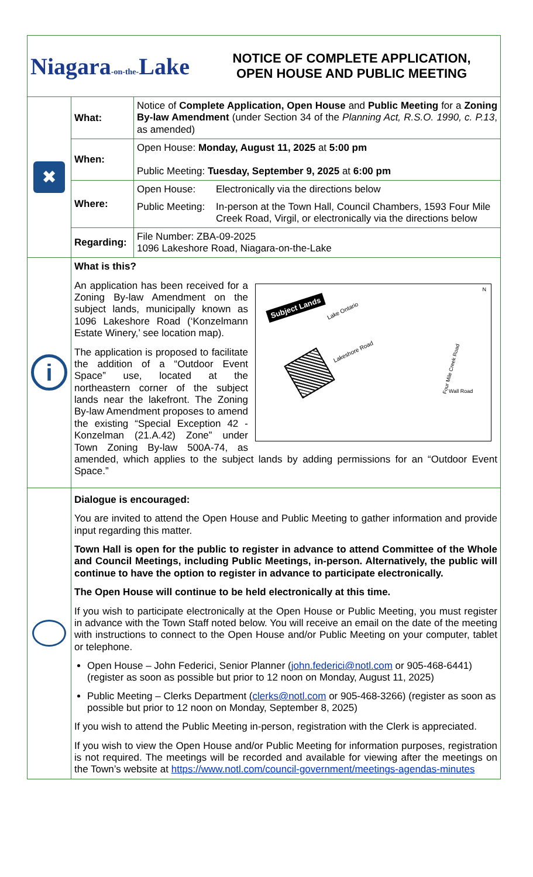| Niagara -on-the- Lake NOTICE OF COMPLETE APPLICATION, OPEN HOUSE AND PUBLIC MEETING | | |
| ✖ | What: | Notice of Complete Application, Open House and Public Meeting for a Zoning By-law Amendment (under Section 34 of the Planning Act, R.S.O. 1990, c. P.13 , as amended) |
| | When: | Open House: Monday, August 11, 2025 at 5:00 pm Public Meeting: Tuesday, September 9, 2025 at 6:00 pm |
| | Where: | Open House: Electronically via the directions below Public Meeting: In-person at the Town Hall, Council Chambers, 1593 Four Mile Creek Road, Virgil, or electronically via the directions below |
| | Regarding: | File Number: ZBA-09-2025 1096 Lakeshore Road, Niagara-on-the-Lake |
| i | What is this? Subject Lands Lake Ontario Lakeshore Road Four Mile Creek Road Wall Road N An application has been received for a Zoning By-law Amendment on the subject lands, municipally known as 1096 Lakeshore Road (‘Konzelmann Estate Winery,’ see location map). The application is proposed to facilitate the addition of a “Outdoor Event Space” use, located at the northeastern corner of the subject lands near the lakefront. The Zoning By-law Amendment proposes to amend the existing “Special Exception 42 - Konzelman (21.A.42) Zone” under Town Zoning By-law 500A-74, as amended, which applies to the subject lands by adding permissions for an “Outdoor Event Space.” | |
| | Dialogue is encouraged: You are invited to attend the Open House and Public Meeting to gather information and provide input regarding this matter. Town Hall is open for the public to register in advance to attend Committee of the Whole and Council Meetings, including Public Meetings, in-person. Alternatively, the public will continue to have the option to register in advance to participate electronically. The Open House will continue to be held electronically at this time. If you wish to participate electronically at the Open House or Public Meeting, you must register in advance with the Town Staff noted below. You will receive an email on the date of the meeting with instructions to connect to the Open House and/or Public Meeting on your computer, tablet or telephone. Open House – John Federici, Senior Planner ( john.federici@notl.com or 905-468-6441) (register as soon as possible but prior to 12 noon on Monday, August 11, 2025) Public Meeting – Clerks Department ( clerks@notl.com or 905-468-3266) (register as soon as possible but prior to 12 noon on Monday, September 8, 2025) If you wish to attend the Public Meeting in-person, registration with the Clerk is appreciated. If you wish to view the Open House and/or Public Meeting for information purposes, registration is not required. The meetings will be recorded and available for viewing after the meetings on the Town’s website at https://www.notl.com/council-government/meetings-agendas-minutes | |